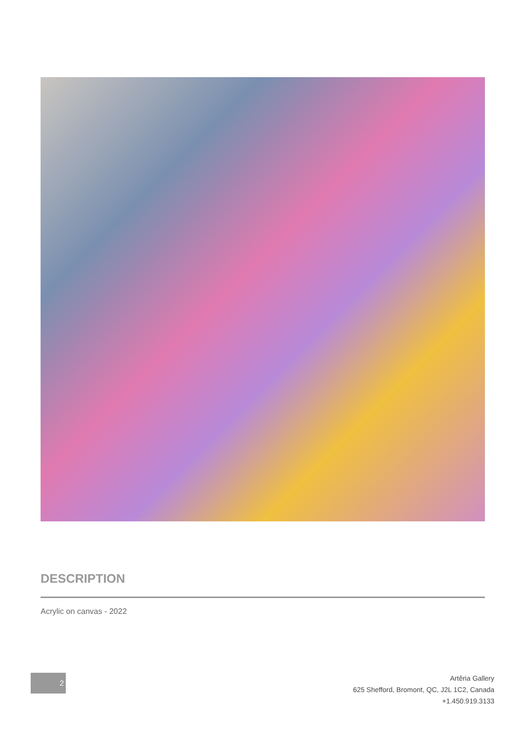DESCRIPTION
Acrylic on canvas - 2022
2
Artêria Gallery
625 Shefford, Bromont, QC, J2L 1C2, Canada
+1.450.919.3133